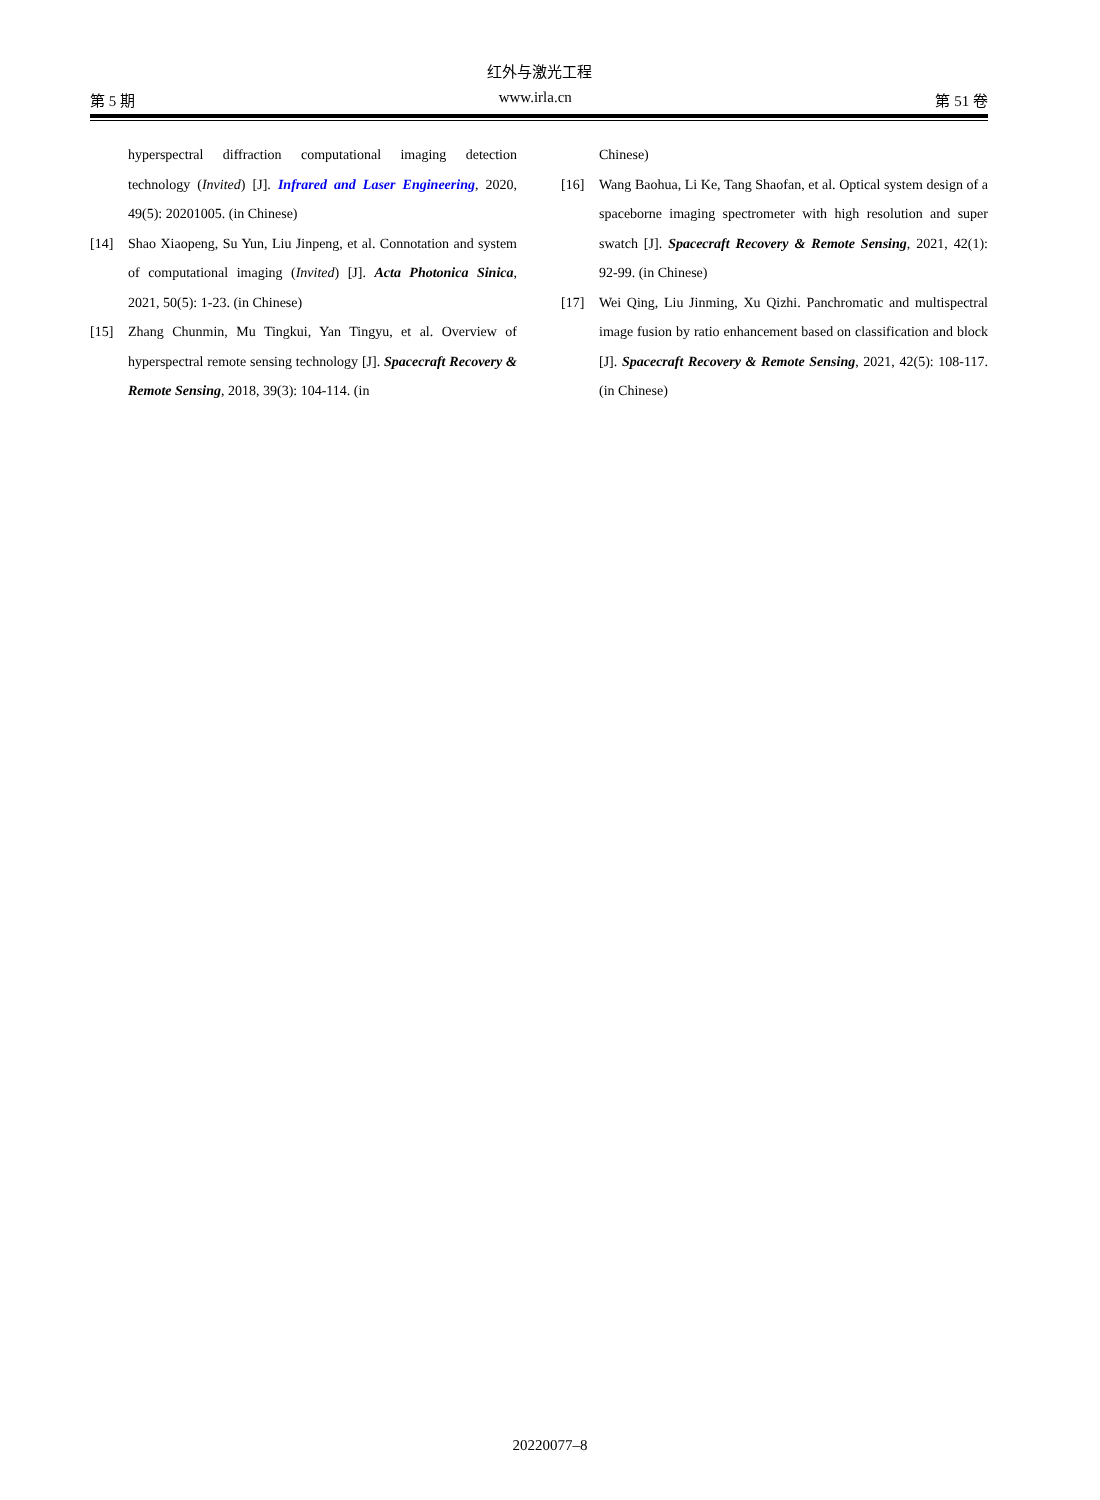红外与激光工程
第 5 期 www.irla.cn 第 51 卷
hyperspectral diffraction computational imaging detection technology (Invited) [J]. Infrared and Laser Engineering, 2020, 49(5): 20201005. (in Chinese)
[14] Shao Xiaopeng, Su Yun, Liu Jinpeng, et al. Connotation and system of computational imaging (Invited) [J]. Acta Photonica Sinica, 2021, 50(5): 1-23. (in Chinese)
[15] Zhang Chunmin, Mu Tingkui, Yan Tingyu, et al. Overview of hyperspectral remote sensing technology [J]. Spacecraft Recovery & Remote Sensing, 2018, 39(3): 104-114. (in
Chinese)
[16] Wang Baohua, Li Ke, Tang Shaofan, et al. Optical system design of a spaceborne imaging spectrometer with high resolution and super swatch [J]. Spacecraft Recovery & Remote Sensing, 2021, 42(1): 92-99. (in Chinese)
[17] Wei Qing, Liu Jinming, Xu Qizhi. Panchromatic and multispectral image fusion by ratio enhancement based on classification and block [J]. Spacecraft Recovery & Remote Sensing, 2021, 42(5): 108-117. (in Chinese)
20220077–8